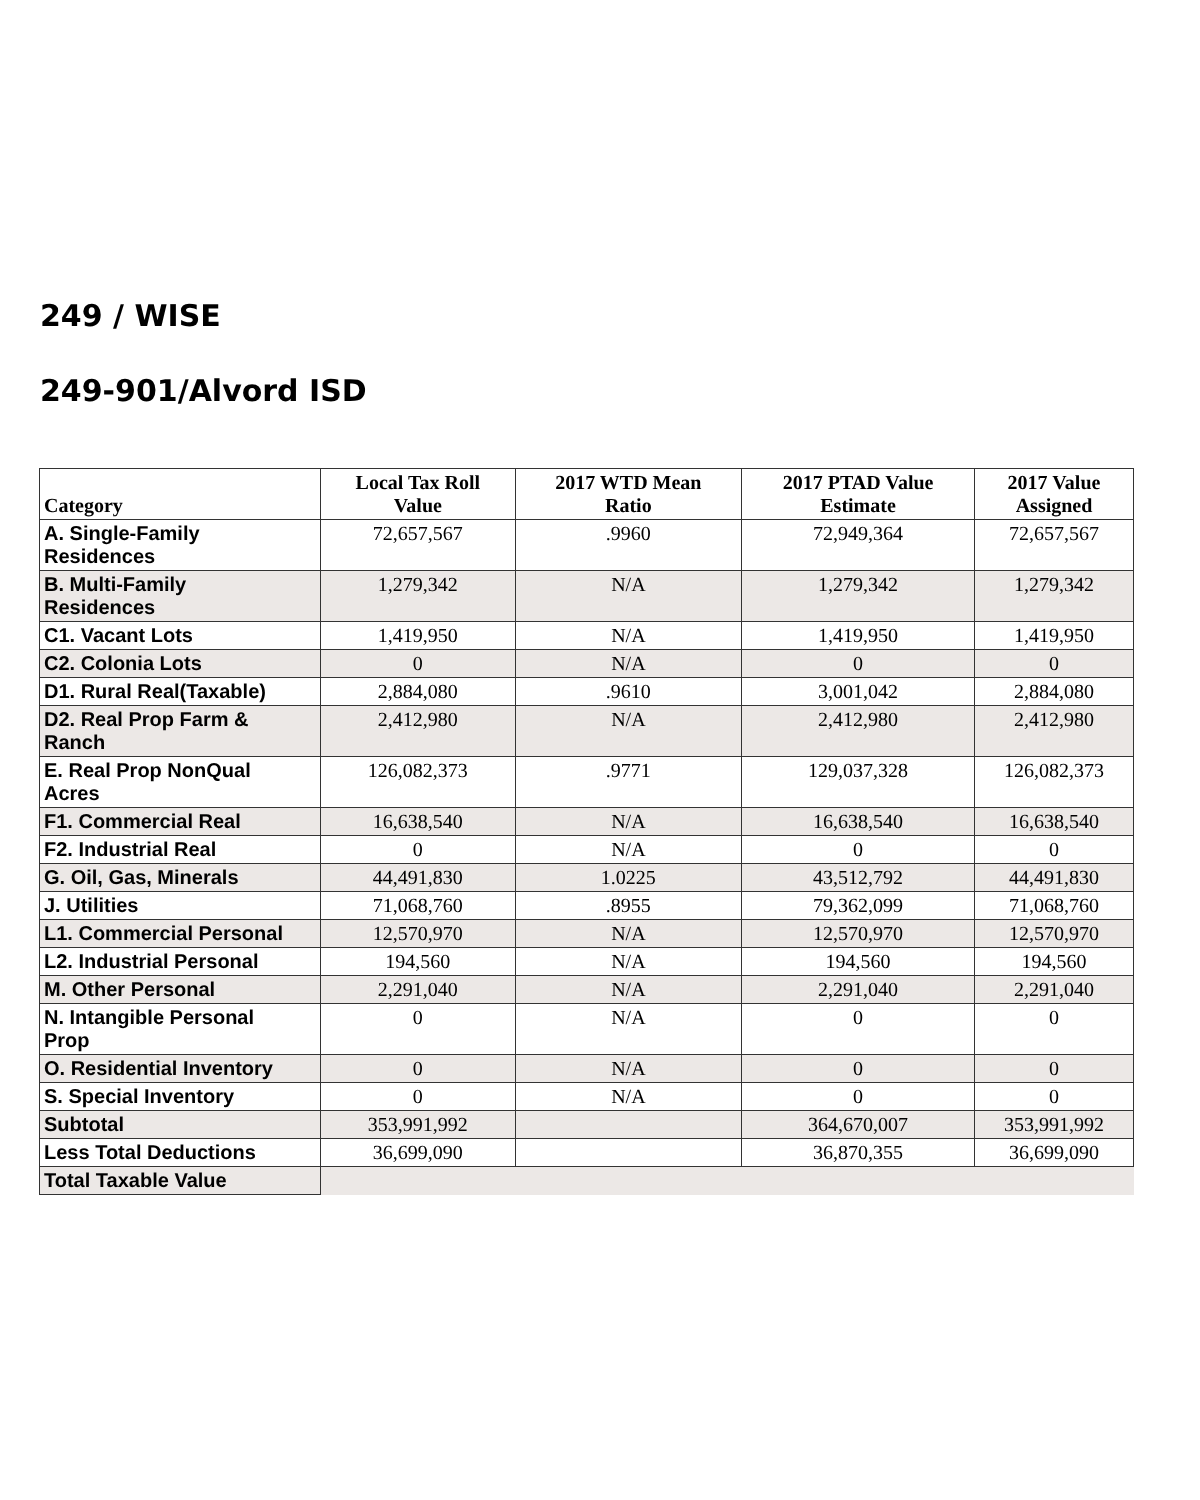249 / WISE
249-901/Alvord ISD
| Category | Local Tax Roll Value | 2017 WTD Mean Ratio | 2017 PTAD Value Estimate | 2017 Value Assigned |
| --- | --- | --- | --- | --- |
| A. Single-Family Residences | 72,657,567 | .9960 | 72,949,364 | 72,657,567 |
| B. Multi-Family Residences | 1,279,342 | N/A | 1,279,342 | 1,279,342 |
| C1. Vacant Lots | 1,419,950 | N/A | 1,419,950 | 1,419,950 |
| C2. Colonia Lots | 0 | N/A | 0 | 0 |
| D1. Rural Real(Taxable) | 2,884,080 | .9610 | 3,001,042 | 2,884,080 |
| D2. Real Prop Farm & Ranch | 2,412,980 | N/A | 2,412,980 | 2,412,980 |
| E. Real Prop NonQual Acres | 126,082,373 | .9771 | 129,037,328 | 126,082,373 |
| F1. Commercial Real | 16,638,540 | N/A | 16,638,540 | 16,638,540 |
| F2. Industrial Real | 0 | N/A | 0 | 0 |
| G. Oil, Gas, Minerals | 44,491,830 | 1.0225 | 43,512,792 | 44,491,830 |
| J. Utilities | 71,068,760 | .8955 | 79,362,099 | 71,068,760 |
| L1. Commercial Personal | 12,570,970 | N/A | 12,570,970 | 12,570,970 |
| L2. Industrial Personal | 194,560 | N/A | 194,560 | 194,560 |
| M. Other Personal | 2,291,040 | N/A | 2,291,040 | 2,291,040 |
| N. Intangible Personal Prop | 0 | N/A | 0 | 0 |
| O. Residential Inventory | 0 | N/A | 0 | 0 |
| S. Special Inventory | 0 | N/A | 0 | 0 |
| Subtotal | 353,991,992 | | 364,670,007 | 353,991,992 |
| Less Total Deductions | 36,699,090 | | 36,870,355 | 36,699,090 |
| Total Taxable Value | | | | |